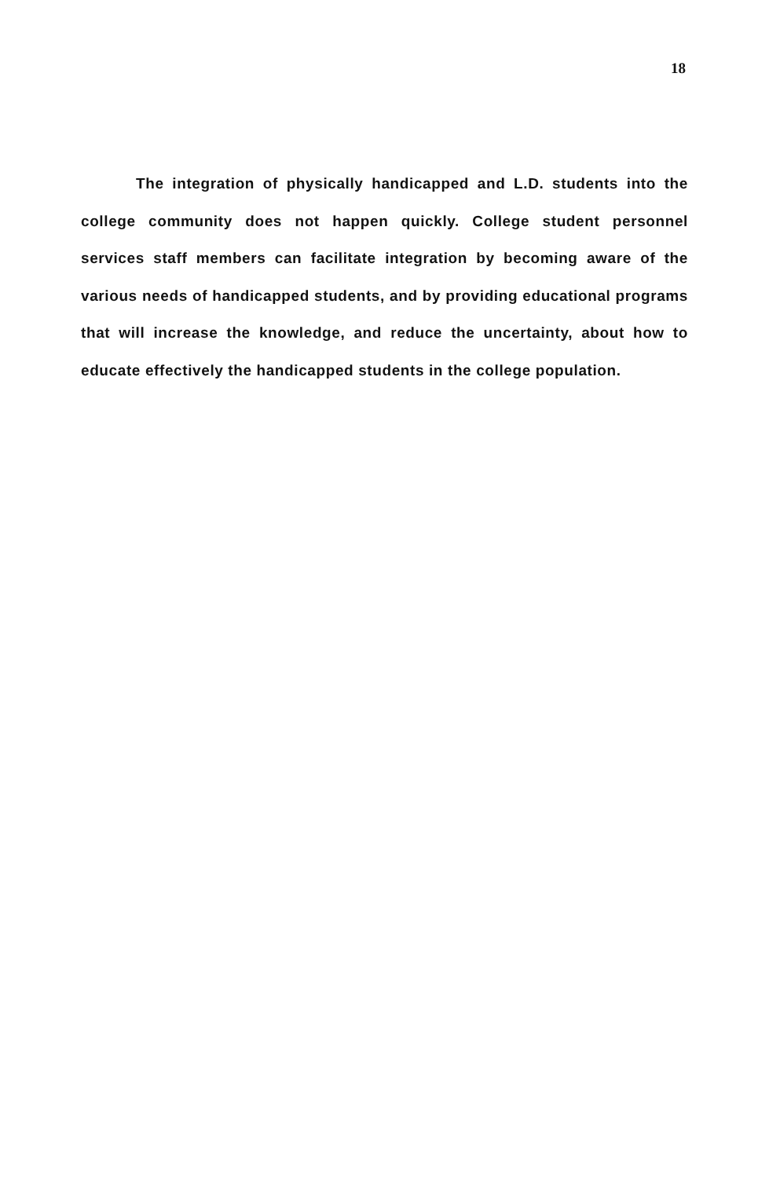18
The integration of physically handicapped and L.D. students into the college community does not happen quickly. College student personnel services staff members can facilitate integration by becoming aware of the various needs of handicapped students, and by providing educational programs that will increase the knowledge, and reduce the uncertainty, about how to educate effectively the handicapped students in the college population.